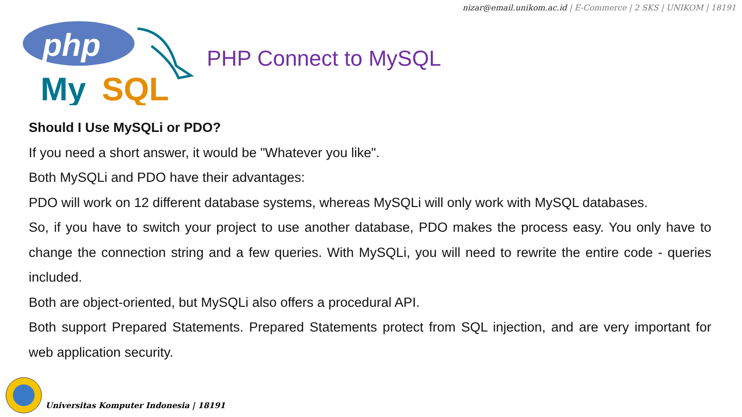nizar@email.unikom.ac.id | E-Commerce | 2 SKS | UNIKOM | 18191
php
My
SQL
PHP Connect to MySQL
Should I Use MySQLi or PDO?
If you need a short answer, it would be "Whatever you like".
Both MySQLi and PDO have their advantages:
PDO will work on 12 different database systems, whereas MySQLi will only work with MySQL databases.
So, if you have to switch your project to use another database, PDO makes the process easy. You only have to change the connection string and a few queries. With MySQLi, you will need to rewrite the entire code - queries included.
Both are object-oriented, but MySQLi also offers a procedural API.
Both support Prepared Statements. Prepared Statements protect from SQL injection, and are very important for web application security.
Universitas Komputer Indonesia | 18191